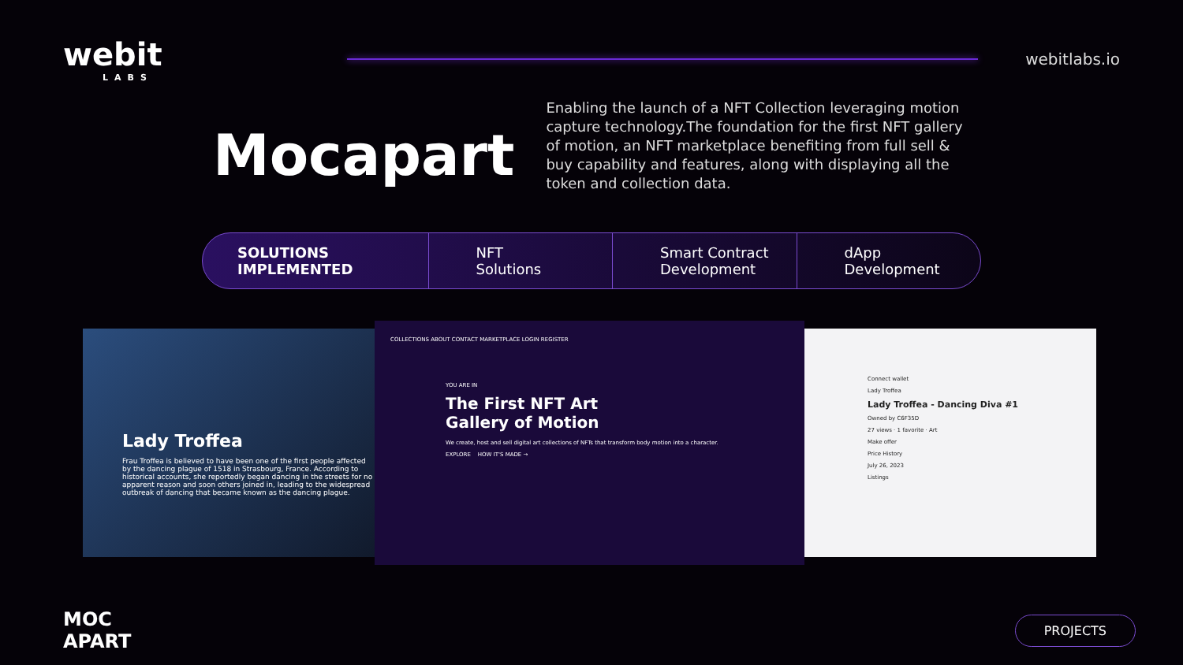webit
LABS
webitlabs.io
Mocapart
Enabling the launch of a NFT Collection leveraging motion capture technology.The foundation for the first NFT gallery of motion, an NFT marketplace benefiting from full sell & buy capability and features, along with displaying all the token and collection data.
SOLUTIONS IMPLEMENTED NFT
Solutions
Smart Contract
Development
dApp
Development
Lady Troffea
Frau Troffea is believed to have been one of the first people affected by the dancing plague of 1518 in Strasbourg, France. According to historical accounts, she reportedly began dancing in the streets for no apparent reason and soon others joined in, leading to the widespread outbreak of dancing that became known as the dancing plague.
COLLECTIONS ABOUT CONTACT MARKETPLACE LOGIN REGISTER
YOU ARE IN
The First NFT Art
Gallery of Motion
We create, host and sell digital art collections of NFTs that transform body motion into a character.
EXPLORE HOW IT'S MADE →
Connect wallet
Lady Troffea
Lady Troffea - Dancing Diva #1
Owned by C6F35D
27 views · 1 favorite · Art
Make offer
Price History
July 26, 2023
Listings
MOC
APART
PROJECTS